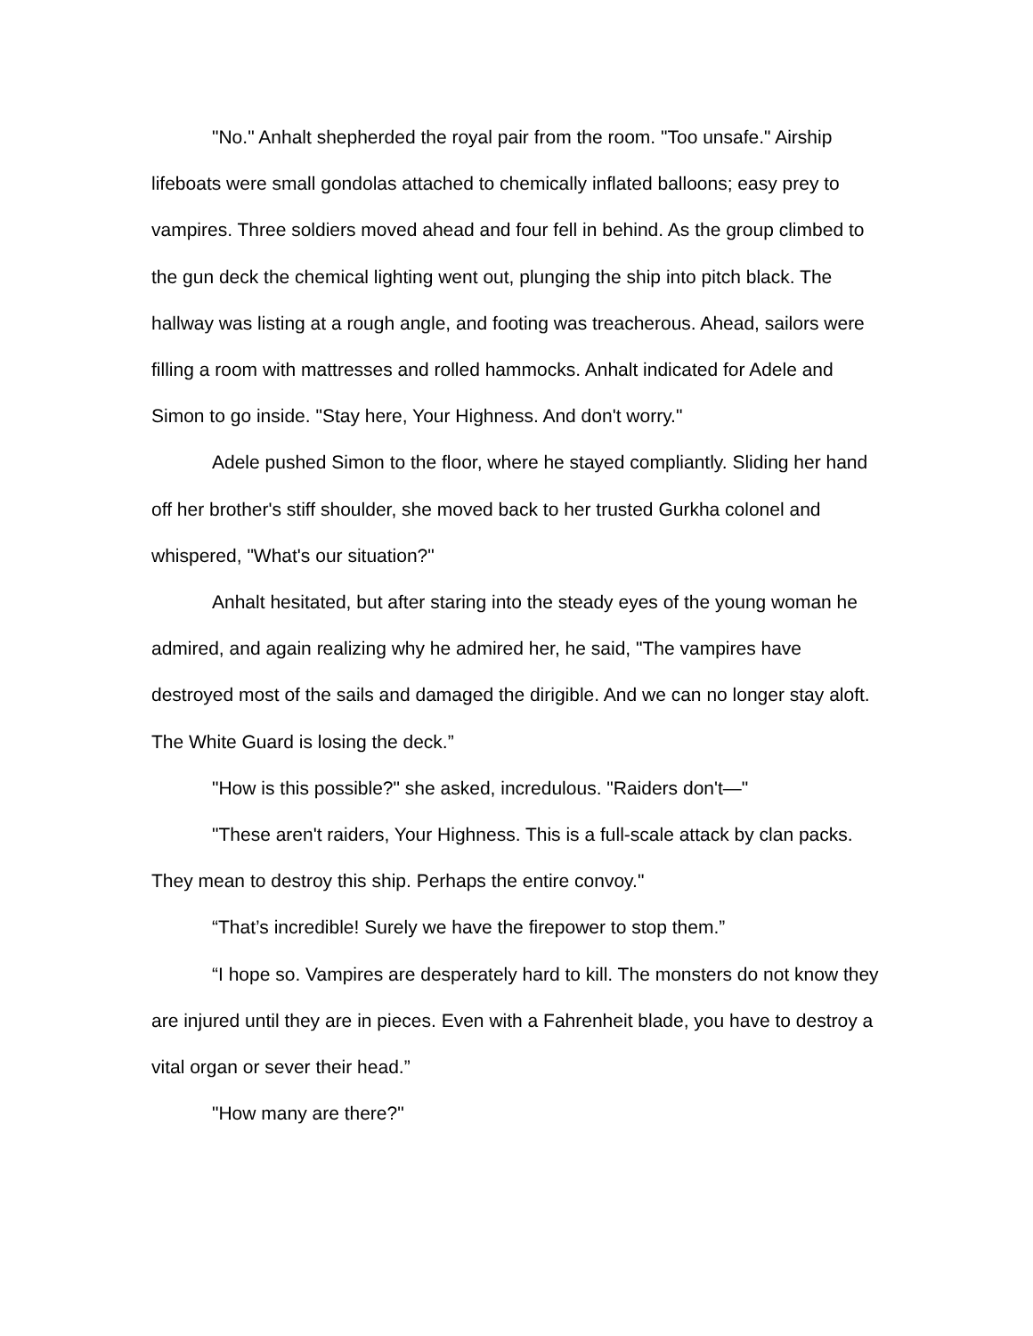"No." Anhalt shepherded the royal pair from the room. "Too unsafe." Airship lifeboats were small gondolas attached to chemically inflated balloons; easy prey to vampires. Three soldiers moved ahead and four fell in behind. As the group climbed to the gun deck the chemical lighting went out, plunging the ship into pitch black. The hallway was listing at a rough angle, and footing was treacherous. Ahead, sailors were filling a room with mattresses and rolled hammocks. Anhalt indicated for Adele and Simon to go inside. "Stay here, Your Highness. And don't worry."
Adele pushed Simon to the floor, where he stayed compliantly. Sliding her hand off her brother's stiff shoulder, she moved back to her trusted Gurkha colonel and whispered, "What's our situation?"
Anhalt hesitated, but after staring into the steady eyes of the young woman he admired, and again realizing why he admired her, he said, "The vampires have destroyed most of the sails and damaged the dirigible. And we can no longer stay aloft. The White Guard is losing the deck.”
"How is this possible?" she asked, incredulous. "Raiders don't—"
"These aren't raiders, Your Highness. This is a full-scale attack by clan packs. They mean to destroy this ship. Perhaps the entire convoy."
“That’s incredible! Surely we have the firepower to stop them.”
“I hope so. Vampires are desperately hard to kill. The monsters do not know they are injured until they are in pieces. Even with a Fahrenheit blade, you have to destroy a vital organ or sever their head.”
"How many are there?"